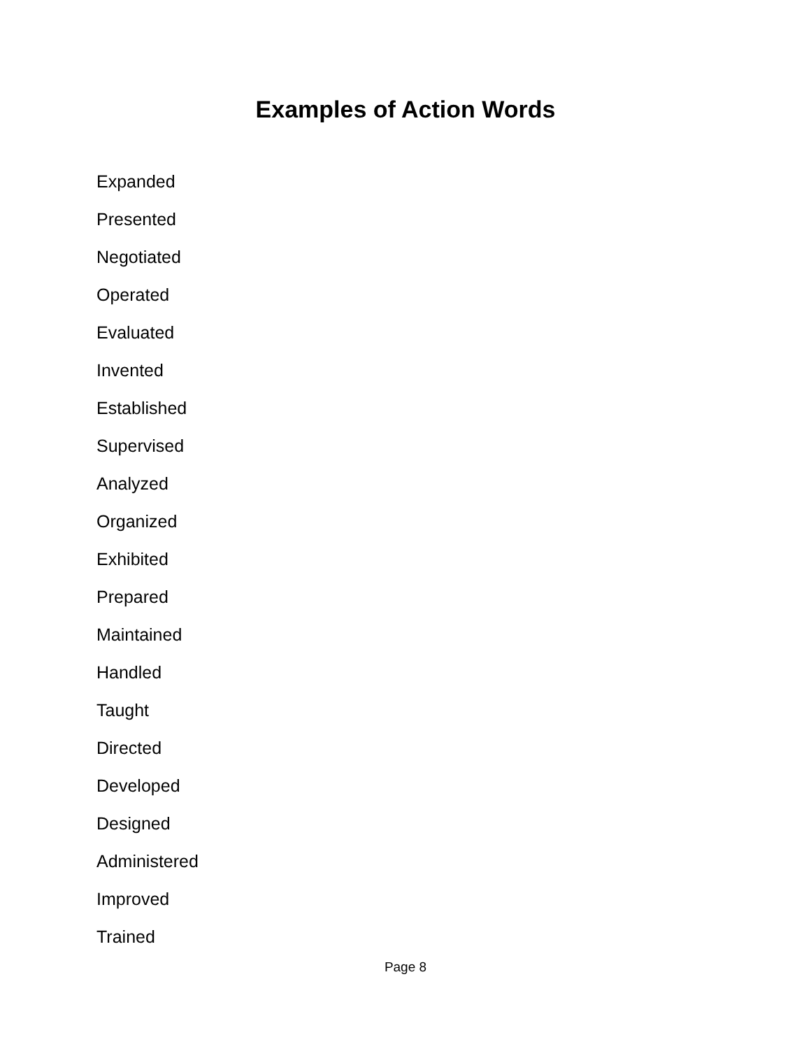Examples of Action Words
Expanded
Presented
Negotiated
Operated
Evaluated
Invented
Established
Supervised
Analyzed
Organized
Exhibited
Prepared
Maintained
Handled
Taught
Directed
Developed
Designed
Administered
Improved
Trained
Page 8